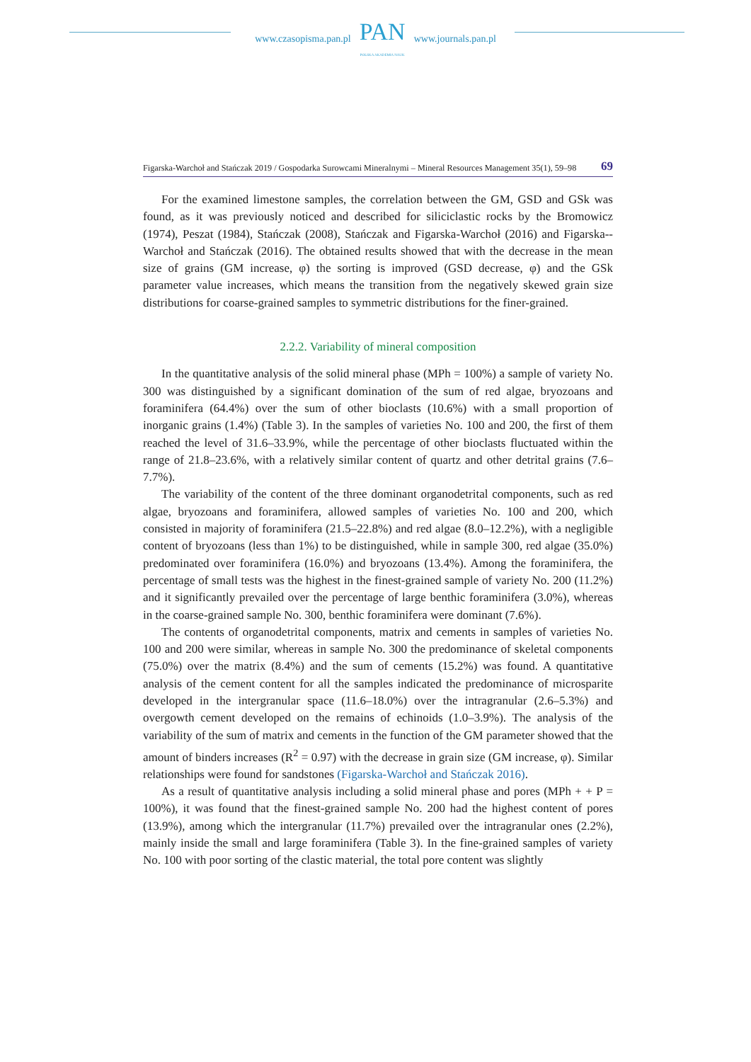www.czasopisma.pan.pl
PAN
POLSKA AKADEMIA NAUK
www.journals.pan.pl
Figarska-Warchoł and Stańczak 2019 / Gospodarka Surowcami Mineralnymi – Mineral Resources Management 35(1), 59–98 69
For the examined limestone samples, the correlation between the GM, GSD and GSk was found, as it was previously noticed and described for siliciclastic rocks by the Bromowicz (1974), Peszat (1984), Stańczak (2008), Stańczak and Figarska-Warchoł (2016) and Figarska--Warchoł and Stańczak (2016). The obtained results showed that with the decrease in the mean size of grains (GM increase, φ) the sorting is improved (GSD decrease, φ) and the GSk parameter value increases, which means the transition from the negatively skewed grain size distributions for coarse-grained samples to symmetric distributions for the finer-grained.
2.2.2. Variability of mineral composition
In the quantitative analysis of the solid mineral phase (MPh = 100%) a sample of variety No. 300 was distinguished by a significant domination of the sum of red algae, bryozoans and foraminifera (64.4%) over the sum of other bioclasts (10.6%) with a small proportion of inorganic grains (1.4%) (Table 3). In the samples of varieties No. 100 and 200, the first of them reached the level of 31.6–33.9%, while the percentage of other bioclasts fluctuated within the range of 21.8–23.6%, with a relatively similar content of quartz and other detrital grains (7.6–7.7%).
The variability of the content of the three dominant organodetrital components, such as red algae, bryozoans and foraminifera, allowed samples of varieties No. 100 and 200, which consisted in majority of foraminifera (21.5–22.8%) and red algae (8.0–12.2%), with a negligible content of bryozoans (less than 1%) to be distinguished, while in sample 300, red algae (35.0%) predominated over foraminifera (16.0%) and bryozoans (13.4%). Among the foraminifera, the percentage of small tests was the highest in the finest-grained sample of variety No. 200 (11.2%) and it significantly prevailed over the percentage of large benthic foraminifera (3.0%), whereas in the coarse-grained sample No. 300, benthic foraminifera were dominant (7.6%).
The contents of organodetrital components, matrix and cements in samples of varieties No. 100 and 200 were similar, whereas in sample No. 300 the predominance of skeletal components (75.0%) over the matrix (8.4%) and the sum of cements (15.2%) was found. A quantitative analysis of the cement content for all the samples indicated the predominance of microsparite developed in the intergranular space (11.6–18.0%) over the intragranular (2.6–5.3%) and overgowth cement developed on the remains of echinoids (1.0–3.9%). The analysis of the variability of the sum of matrix and cements in the function of the GM parameter showed that the amount of binders increases (R<sup>2</sup> = 0.97) with the decrease in grain size (GM increase, φ). Similar relationships were found for sandstones (Figarska-Warchoł and Stańczak 2016).
As a result of quantitative analysis including a solid mineral phase and pores (MPh + + P = 100%), it was found that the finest-grained sample No. 200 had the highest content of pores (13.9%), among which the intergranular (11.7%) prevailed over the intragranular ones (2.2%), mainly inside the small and large foraminifera (Table 3). In the fine-grained samples of variety No. 100 with poor sorting of the clastic material, the total pore content was slightly